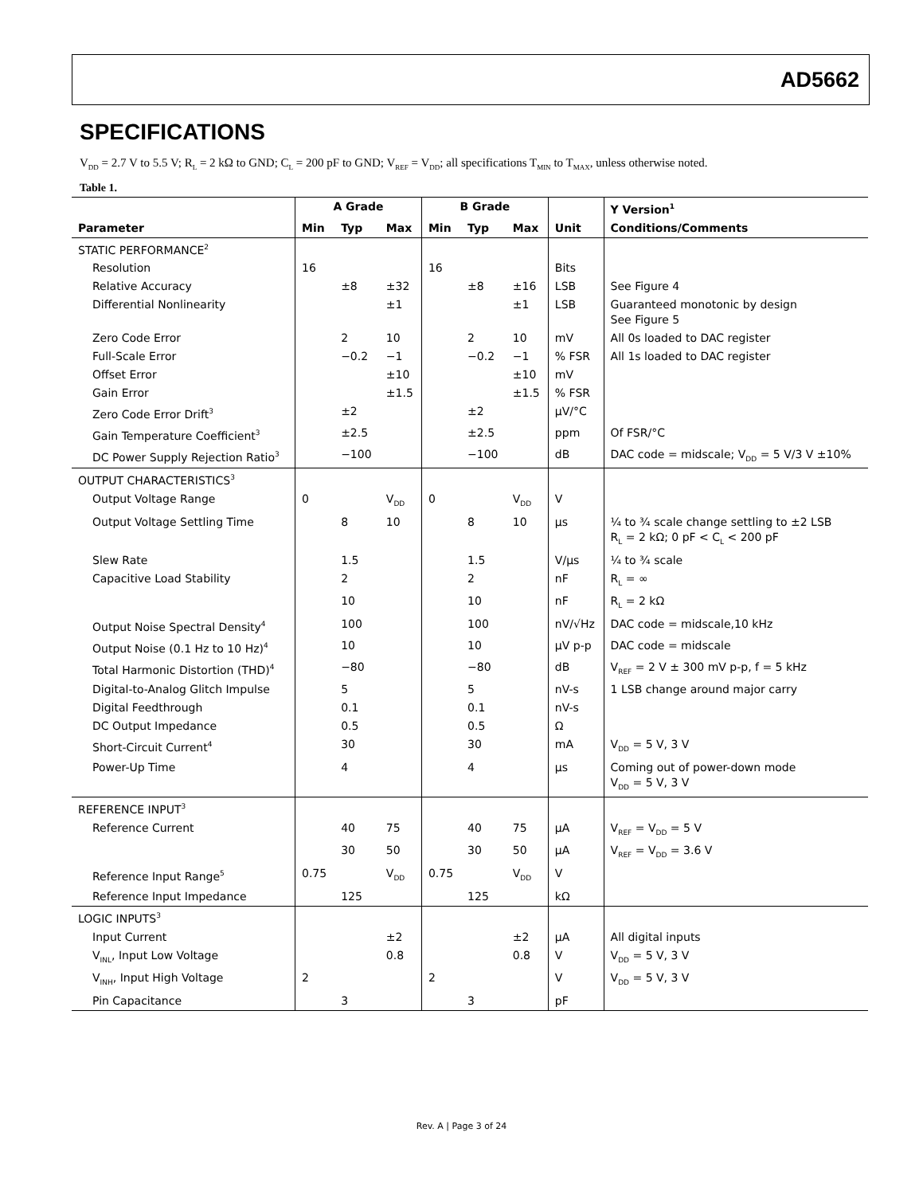AD5662
SPECIFICATIONS
V<sub>DD</sub> = 2.7 V to 5.5 V; R<sub>L</sub> = 2 kΩ to GND; C<sub>L</sub> = 200 pF to GND; V<sub>REF</sub> = V<sub>DD</sub>; all specifications T<sub>MIN</sub> to T<sub>MAX</sub>, unless otherwise noted.
Table 1.
| | A Grade | | | B Grade | | | | Y Version<sup>1</sup> |
| --- | --- | --- | --- | --- | --- | --- | --- | --- |
| Parameter | Min | Typ | Max | Min | Typ | Max | Unit | Conditions/Comments |
| STATIC PERFORMANCE<sup>2</sup> | | | | | | | | |
| Resolution | 16 | | | 16 | | | Bits | |
| Relative Accuracy | | ±8 | ±32 | | ±8 | ±16 | LSB | See Figure 4 |
| Differential Nonlinearity | | | ±1 | | | ±1 | LSB | Guaranteed monotonic by design See Figure 5 |
| Zero Code Error | | 2 | 10 | | 2 | 10 | mV | All 0s loaded to DAC register |
| Full-Scale Error | | −0.2 | −1 | | −0.2 | −1 | % FSR | All 1s loaded to DAC register |
| Offset Error | | | ±10 | | | ±10 | mV | |
| Gain Error | | | ±1.5 | | | ±1.5 | % FSR | |
| Zero Code Error Drift<sup>3</sup> | | ±2 | | | ±2 | | μV/°C | |
| Gain Temperature Coefficient<sup>3</sup> | | ±2.5 | | | ±2.5 | | ppm | Of FSR/°C |
| DC Power Supply Rejection Ratio<sup>3</sup> | | −100 | | | −100 | | dB | DAC code = midscale; V<sub>DD</sub> = 5 V/3 V ±10% |
| OUTPUT CHARACTERISTICS<sup>3</sup> | | | | | | | | |
| Output Voltage Range | 0 | | V<sub>DD</sub> | 0 | | V<sub>DD</sub> | V | |
| Output Voltage Settling Time | | 8 | 10 | | 8 | 10 | μs | ¼ to ¾ scale change settling to ±2 LSB R<sub>L</sub> = 2 kΩ; 0 pF < C<sub>L</sub> < 200 pF |
| Slew Rate | | 1.5 | | | 1.5 | | V/μs | ¼ to ¾ scale |
| Capacitive Load Stability | | 2 | | | 2 | | nF | R<sub>L</sub> = ∞ |
| | | 10 | | | 10 | | nF | R<sub>L</sub> = 2 kΩ |
| Output Noise Spectral Density<sup>4</sup> | | 100 | | | 100 | | nV/√Hz | DAC code = midscale,10 kHz |
| Output Noise (0.1 Hz to 10 Hz)<sup>4</sup> | | 10 | | | 10 | | μV p-p | DAC code = midscale |
| Total Harmonic Distortion (THD)<sup>4</sup> | | −80 | | | −80 | | dB | V<sub>REF</sub> = 2 V ± 300 mV p-p, f = 5 kHz |
| Digital-to-Analog Glitch Impulse | | 5 | | | 5 | | nV-s | 1 LSB change around major carry |
| Digital Feedthrough | | 0.1 | | | 0.1 | | nV-s | |
| DC Output Impedance | | 0.5 | | | 0.5 | | Ω | |
| Short-Circuit Current<sup>4</sup> | | 30 | | | 30 | | mA | V<sub>DD</sub> = 5 V, 3 V |
| Power-Up Time | | 4 | | | 4 | | μs | Coming out of power-down mode V<sub>DD</sub> = 5 V, 3 V |
| REFERENCE INPUT<sup>3</sup> | | | | | | | | |
| Reference Current | | 40 | 75 | | 40 | 75 | μA | V<sub>REF</sub> = V<sub>DD</sub> = 5 V |
| | | 30 | 50 | | 30 | 50 | μA | V<sub>REF</sub> = V<sub>DD</sub> = 3.6 V |
| Reference Input Range<sup>5</sup> | 0.75 | | V<sub>DD</sub> | 0.75 | | V<sub>DD</sub> | V | |
| Reference Input Impedance | | 125 | | | 125 | | kΩ | |
| LOGIC INPUTS<sup>3</sup> | | | | | | | | |
| Input Current | | | ±2 | | | ±2 | μA | All digital inputs |
| V<sub>INL</sub>, Input Low Voltage | | | 0.8 | | | 0.8 | V | V<sub>DD</sub> = 5 V, 3 V |
| V<sub>INH</sub>, Input High Voltage | 2 | | | 2 | | | V | V<sub>DD</sub> = 5 V, 3 V |
| Pin Capacitance | | 3 | | | 3 | | pF | |
Rev. A | Page 3 of 24